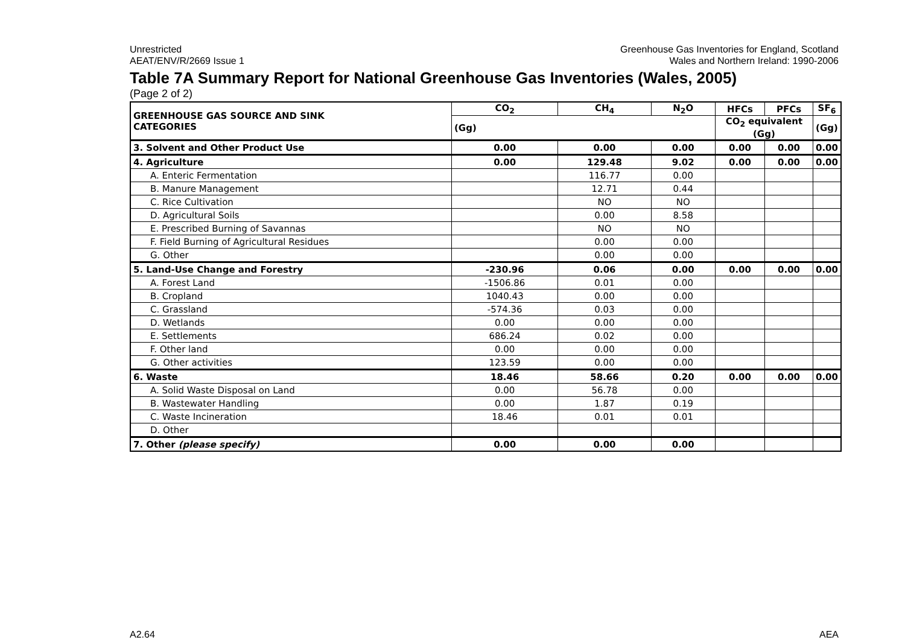Unrestricted
AEAT/ENV/R/2669 Issue 1
Greenhouse Gas Inventories for England, Scotland
Wales and Northern Ireland: 1990-2006
Table 7A Summary Report for National Greenhouse Gas Inventories (Wales, 2005)
(Page 2 of 2)
| GREENHOUSE GAS SOURCE AND SINK CATEGORIES | CO<sub>2</sub> | CH<sub>4</sub> | N<sub>2</sub>O | HFCs | PFCs | SF<sub>6</sub> |
| --- | --- | --- | --- | --- | --- | --- |
| | (Gg) | | | CO<sub>2</sub> equivalent (Gg) | | (Gg) |
| 3. Solvent and Other Product Use | 0.00 | 0.00 | 0.00 | 0.00 | 0.00 | 0.00 |
| 4. Agriculture | 0.00 | 129.48 | 9.02 | 0.00 | 0.00 | 0.00 |
| A. Enteric Fermentation | | 116.77 | 0.00 | | | |
| B. Manure Management | | 12.71 | 0.44 | | | |
| C. Rice Cultivation | | NO | NO | | | |
| D. Agricultural Soils | | 0.00 | 8.58 | | | |
| E. Prescribed Burning of Savannas | | NO | NO | | | |
| F. Field Burning of Agricultural Residues | | 0.00 | 0.00 | | | |
| G. Other | | 0.00 | 0.00 | | | |
| 5. Land-Use Change and Forestry | -230.96 | 0.06 | 0.00 | 0.00 | 0.00 | 0.00 |
| A. Forest Land | -1506.86 | 0.01 | 0.00 | | | |
| B. Cropland | 1040.43 | 0.00 | 0.00 | | | |
| C. Grassland | -574.36 | 0.03 | 0.00 | | | |
| D. Wetlands | 0.00 | 0.00 | 0.00 | | | |
| E. Settlements | 686.24 | 0.02 | 0.00 | | | |
| F. Other land | 0.00 | 0.00 | 0.00 | | | |
| G. Other activities | 123.59 | 0.00 | 0.00 | | | |
| 6. Waste | 18.46 | 58.66 | 0.20 | 0.00 | 0.00 | 0.00 |
| A. Solid Waste Disposal on Land | 0.00 | 56.78 | 0.00 | | | |
| B. Wastewater Handling | 0.00 | 1.87 | 0.19 | | | |
| C. Waste Incineration | 18.46 | 0.01 | 0.01 | | | |
| D. Other | | | | | | |
| 7. Other (please specify) | 0.00 | 0.00 | 0.00 | | | |
A2.64 AEA